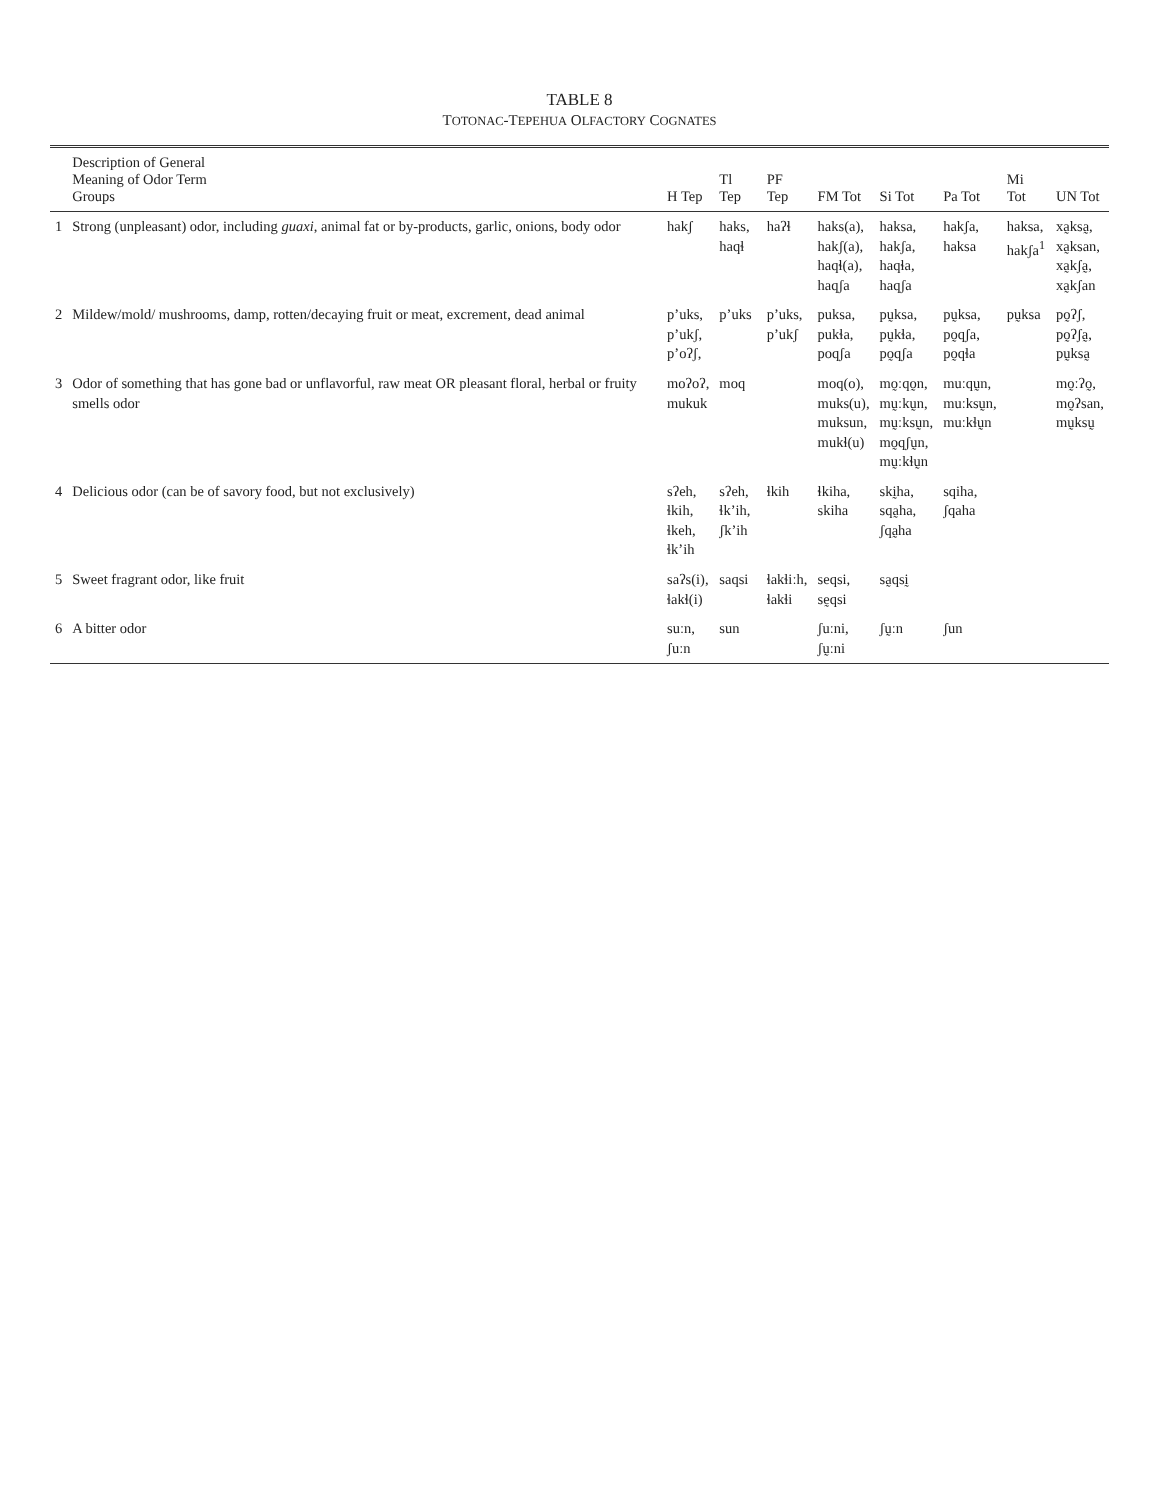TABLE 8
TOTONAC-TEPEHUA OLFACTORY COGNATES
| | Description of General Meaning of Odor Term Groups | H Tep | Tl Tep | PF Tep | FM Tot | Si Tot | Pa Tot | Mi Tot | UN Tot |
| --- | --- | --- | --- | --- | --- | --- | --- | --- | --- |
| 1 | Strong (unpleasant) odor, including guaxi , animal fat or by-products, garlic, onions, body odor | hakʃ | haks, haqɬ | haʔɬ | haks(a), hakʃ(a), haqɬ(a), haqʃa | haksa, hakʃa, haqɬa, haqʃa | hakʃa, haksa | haksa, hakʃa<sup>1</sup> | xa̰ksa̰, xa̰ksan, xa̰kʃa̰, xa̰kʃan |
| 2 | Mildew/mold/ mushrooms, damp, rotten/decaying fruit or meat, excrement, dead animal | p’uks, p’ukʃ, p’oʔʃ, | p’uks | p’uks, p’ukʃ | puksa, pukɬa, poqʃa | pṵksa, pṵkɬa, po̰qʃa | pṵksa, po̰qʃa, po̰qɬa | pṵksa | po̰ʔʃ, po̰ʔʃa̰, pṵksa̰ |
| 3 | Odor of something that has gone bad or unflavorful, raw meat OR pleasant floral, herbal or fruity smells odor | moʔoʔ, mukuk | moq | | moq(o), muks(u), muksun, mukɬ(u) | mo̰ːqo̰n, mṵːkṵn, mṵːksṵn, mo̰qʃṵn, mṵːkɬṵn | muːqṵn, muːksṵn, muːkɬṵn | | mo̰ːʔo̰, mo̰ʔsan, mṵksṵ |
| 4 | Delicious odor (can be of savory food, but not exclusively) | sʔeh, ɬkih, ɬkeh, ɬk’ih | sʔeh, ɬk’ih, ʃk’ih | ɬkih | ɬkiha, skiha | skḭha, sqa̰ha, ʃqa̰ha | sqiha, ʃqaha | | |
| 5 | Sweet fragrant odor, like fruit | saʔs(i), ɬakɬ(i) | saqsi | ɬakɬiːh, ɬakɬi | seqsi, sḛqsi | sa̰qsḭ | | | |
| 6 | A bitter odor | suːn, ʃuːn | sun | | ʃuːni, ʃṵːni | ʃṵːn | ʃun | | |